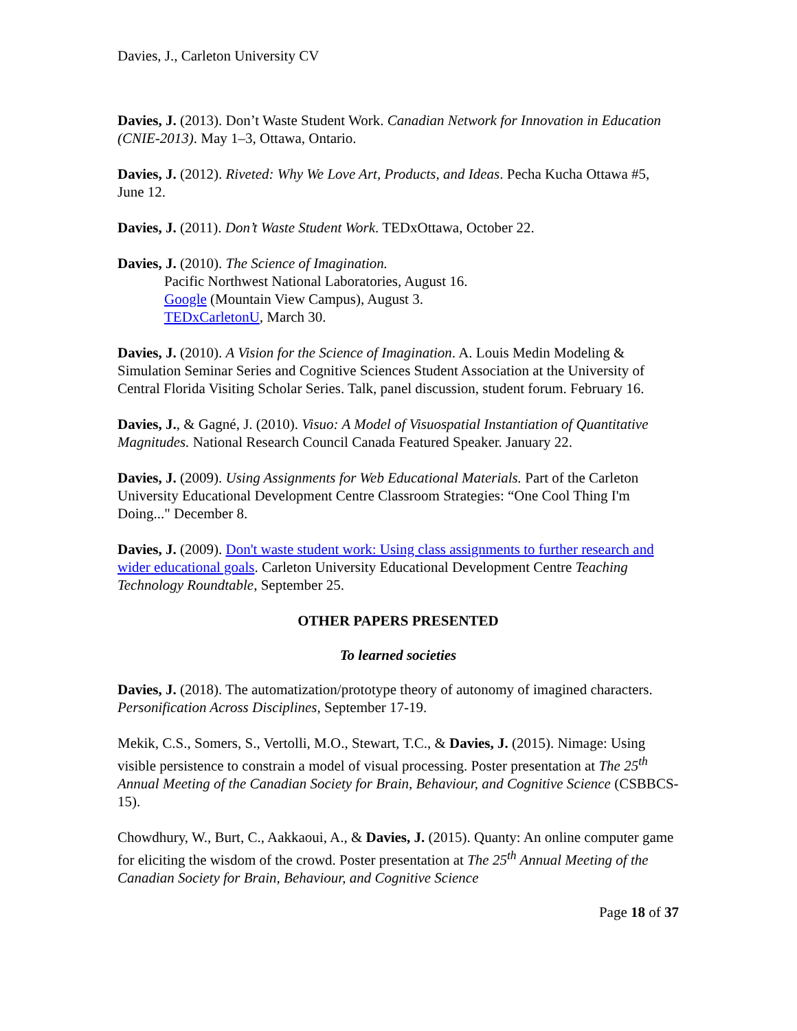Davies, J., Carleton University CV
Davies, J. (2013). Don’t Waste Student Work. Canadian Network for Innovation in Education (CNIE-2013). May 1–3, Ottawa, Ontario.
Davies, J. (2012). Riveted: Why We Love Art, Products, and Ideas. Pecha Kucha Ottawa #5, June 12.
Davies, J. (2011). Don’t Waste Student Work. TEDxOttawa, October 22.
Davies, J. (2010). The Science of Imagination.
Pacific Northwest National Laboratories, August 16.
Google (Mountain View Campus), August 3.
TEDxCarletonU, March 30.
Davies, J. (2010). A Vision for the Science of Imagination. A. Louis Medin Modeling & Simulation Seminar Series and Cognitive Sciences Student Association at the University of Central Florida Visiting Scholar Series. Talk, panel discussion, student forum. February 16.
Davies, J., & Gagné, J. (2010). Visuo: A Model of Visuospatial Instantiation of Quantitative Magnitudes. National Research Council Canada Featured Speaker. January 22.
Davies, J. (2009). Using Assignments for Web Educational Materials. Part of the Carleton University Educational Development Centre Classroom Strategies: “One Cool Thing I'm Doing..." December 8.
Davies, J. (2009). Don't waste student work: Using class assignments to further research and wider educational goals. Carleton University Educational Development Centre Teaching Technology Roundtable, September 25.
OTHER PAPERS PRESENTED
To learned societies
Davies, J. (2018). The automatization/prototype theory of autonomy of imagined characters. Personification Across Disciplines, September 17-19.
Mekik, C.S., Somers, S., Vertolli, M.O., Stewart, T.C., & Davies, J. (2015). Nimage: Using visible persistence to constrain a model of visual processing. Poster presentation at The 25<sup>th</sup> Annual Meeting of the Canadian Society for Brain, Behaviour, and Cognitive Science (CSBBCS-15).
Chowdhury, W., Burt, C., Aakkaoui, A., & Davies, J. (2015). Quanty: An online computer game for eliciting the wisdom of the crowd. Poster presentation at The 25<sup>th</sup> Annual Meeting of the Canadian Society for Brain, Behaviour, and Cognitive Science
Page 18 of 37